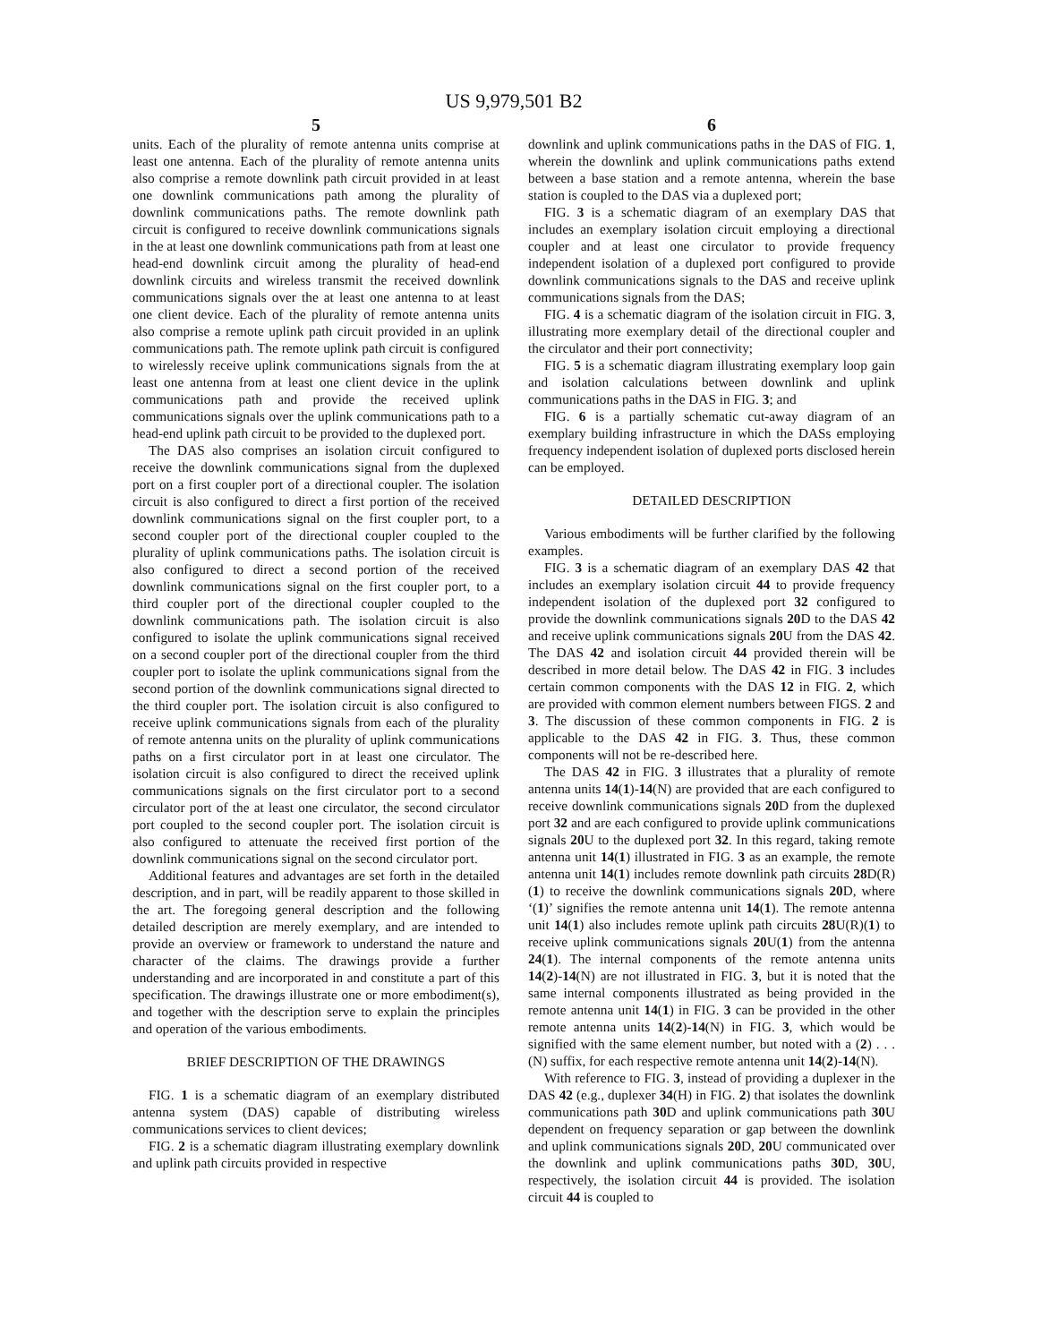US 9,979,501 B2
5
units. Each of the plurality of remote antenna units comprise at least one antenna. Each of the plurality of remote antenna units also comprise a remote downlink path circuit provided in at least one downlink communications path among the plurality of downlink communications paths. The remote downlink path circuit is configured to receive downlink communications signals in the at least one downlink communications path from at least one head-end downlink circuit among the plurality of head-end downlink circuits and wireless transmit the received downlink communications signals over the at least one antenna to at least one client device. Each of the plurality of remote antenna units also comprise a remote uplink path circuit provided in an uplink communications path. The remote uplink path circuit is configured to wirelessly receive uplink communications signals from the at least one antenna from at least one client device in the uplink communications path and provide the received uplink communications signals over the uplink communications path to a head-end uplink path circuit to be provided to the duplexed port.
The DAS also comprises an isolation circuit configured to receive the downlink communications signal from the duplexed port on a first coupler port of a directional coupler. The isolation circuit is also configured to direct a first portion of the received downlink communications signal on the first coupler port, to a second coupler port of the directional coupler coupled to the plurality of uplink communications paths. The isolation circuit is also configured to direct a second portion of the received downlink communications signal on the first coupler port, to a third coupler port of the directional coupler coupled to the downlink communications path. The isolation circuit is also configured to isolate the uplink communications signal received on a second coupler port of the directional coupler from the third coupler port to isolate the uplink communications signal from the second portion of the downlink communications signal directed to the third coupler port. The isolation circuit is also configured to receive uplink communications signals from each of the plurality of remote antenna units on the plurality of uplink communications paths on a first circulator port in at least one circulator. The isolation circuit is also configured to direct the received uplink communications signals on the first circulator port to a second circulator port of the at least one circulator, the second circulator port coupled to the second coupler port. The isolation circuit is also configured to attenuate the received first portion of the downlink communications signal on the second circulator port.
Additional features and advantages are set forth in the detailed description, and in part, will be readily apparent to those skilled in the art. The foregoing general description and the following detailed description are merely exemplary, and are intended to provide an overview or framework to understand the nature and character of the claims. The drawings provide a further understanding and are incorporated in and constitute a part of this specification. The drawings illustrate one or more embodiment(s), and together with the description serve to explain the principles and operation of the various embodiments.
BRIEF DESCRIPTION OF THE DRAWINGS
FIG. 1 is a schematic diagram of an exemplary distributed antenna system (DAS) capable of distributing wireless communications services to client devices;
FIG. 2 is a schematic diagram illustrating exemplary downlink and uplink path circuits provided in respective
6
downlink and uplink communications paths in the DAS of FIG. 1, wherein the downlink and uplink communications paths extend between a base station and a remote antenna, wherein the base station is coupled to the DAS via a duplexed port;
FIG. 3 is a schematic diagram of an exemplary DAS that includes an exemplary isolation circuit employing a directional coupler and at least one circulator to provide frequency independent isolation of a duplexed port configured to provide downlink communications signals to the DAS and receive uplink communications signals from the DAS;
FIG. 4 is a schematic diagram of the isolation circuit in FIG. 3, illustrating more exemplary detail of the directional coupler and the circulator and their port connectivity;
FIG. 5 is a schematic diagram illustrating exemplary loop gain and isolation calculations between downlink and uplink communications paths in the DAS in FIG. 3; and
FIG. 6 is a partially schematic cut-away diagram of an exemplary building infrastructure in which the DASs employing frequency independent isolation of duplexed ports disclosed herein can be employed.
DETAILED DESCRIPTION
Various embodiments will be further clarified by the following examples.
FIG. 3 is a schematic diagram of an exemplary DAS 42 that includes an exemplary isolation circuit 44 to provide frequency independent isolation of the duplexed port 32 configured to provide the downlink communications signals 20 D to the DAS 42 and receive uplink communications signals 20 U from the DAS 42. The DAS 42 and isolation circuit 44 provided therein will be described in more detail below. The DAS 42 in FIG. 3 includes certain common components with the DAS 12 in FIG. 2, which are provided with common element numbers between FIGS. 2 and 3. The discussion of these common components in FIG. 2 is applicable to the DAS 42 in FIG. 3. Thus, these common components will not be re-described here.
The DAS 42 in FIG. 3 illustrates that a plurality of remote antenna units 14(1)-14(N) are provided that are each configured to receive downlink communications signals 20 D from the duplexed port 32 and are each configured to provide uplink communications signals 20 U to the duplexed port 32. In this regard, taking remote antenna unit 14(1) illustrated in FIG. 3 as an example, the remote antenna unit 14(1) includes remote downlink path circuits 28 D(R)(1) to receive the downlink communications signals 20 D, where ‘(1)’ signifies the remote antenna unit 14(1). The remote antenna unit 14(1) also includes remote uplink path circuits 28 U(R)(1) to receive uplink communications signals 20 U(1) from the antenna 24(1). The internal components of the remote antenna units 14(2)-14(N) are not illustrated in FIG. 3, but it is noted that the same internal components illustrated as being provided in the remote antenna unit 14(1) in FIG. 3 can be provided in the other remote antenna units 14(2)-14(N) in FIG. 3, which would be signified with the same element number, but noted with a (2) . . . (N) suffix, for each respective remote antenna unit 14(2)-14(N).
With reference to FIG. 3, instead of providing a duplexer in the DAS 42 (e.g., duplexer 34(H) in FIG. 2) that isolates the downlink communications path 30 D and uplink communications path 30 U dependent on frequency separation or gap between the downlink and uplink communications signals 20 D, 20 U communicated over the downlink and uplink communications paths 30 D, 30 U, respectively, the isolation circuit 44 is provided. The isolation circuit 44 is coupled to